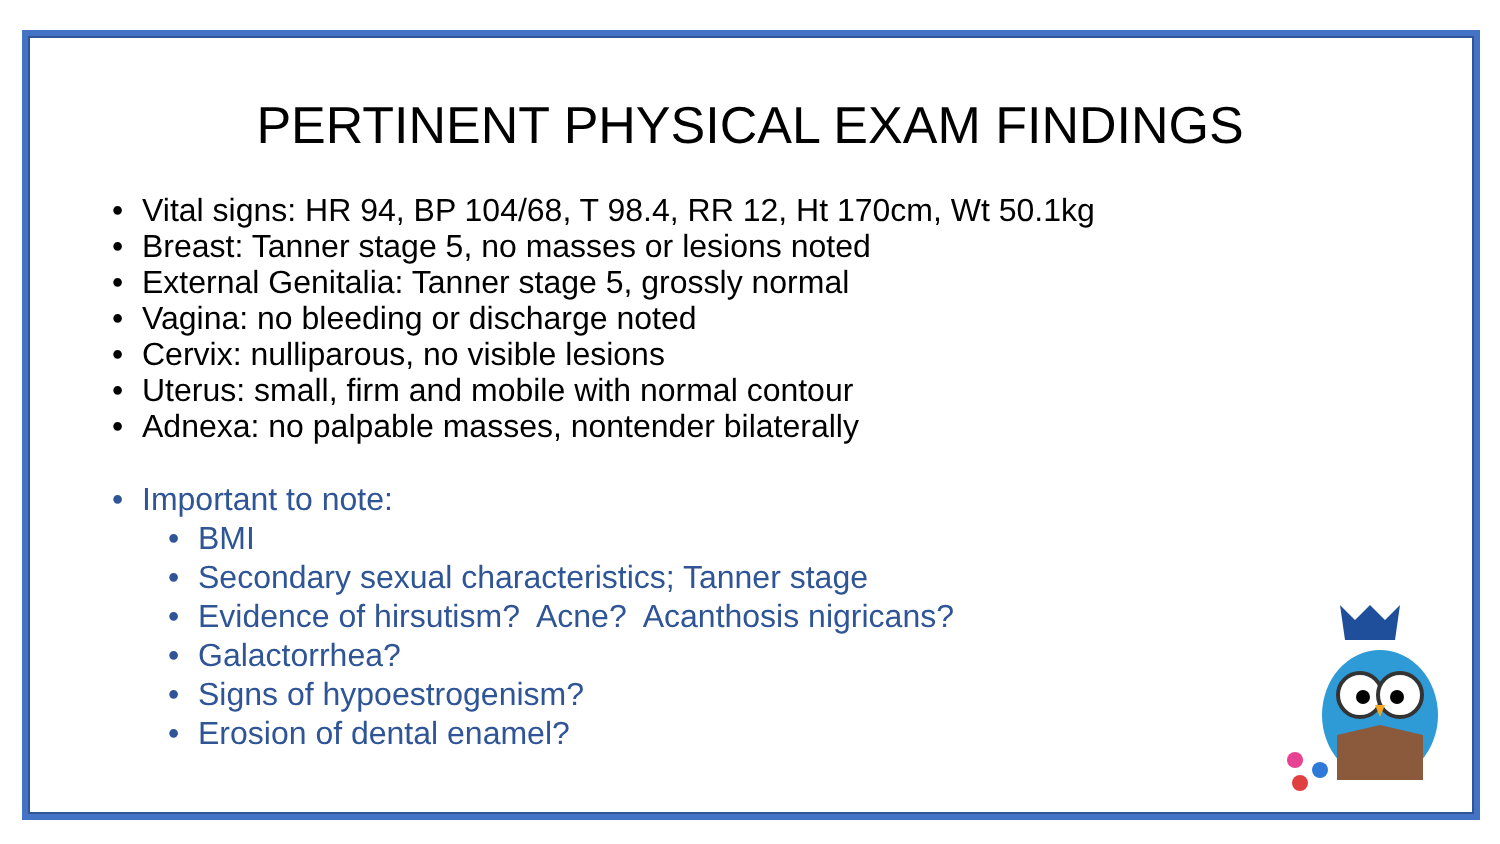PERTINENT PHYSICAL EXAM FINDINGS
• Vital signs: HR 94, BP 104/68, T 98.4, RR 12, Ht 170cm, Wt 50.1kg
• Breast: Tanner stage 5, no masses or lesions noted
• External Genitalia: Tanner stage 5, grossly normal
• Vagina: no bleeding or discharge noted
• Cervix: nulliparous, no visible lesions
• Uterus: small, firm and mobile with normal contour
• Adnexa: no palpable masses, nontender bilaterally
• Important to note:
• BMI
• Secondary sexual characteristics; Tanner stage
• Evidence of hirsutism? Acne? Acanthosis nigricans?
• Galactorrhea?
• Signs of hypoestrogenism?
• Erosion of dental enamel?